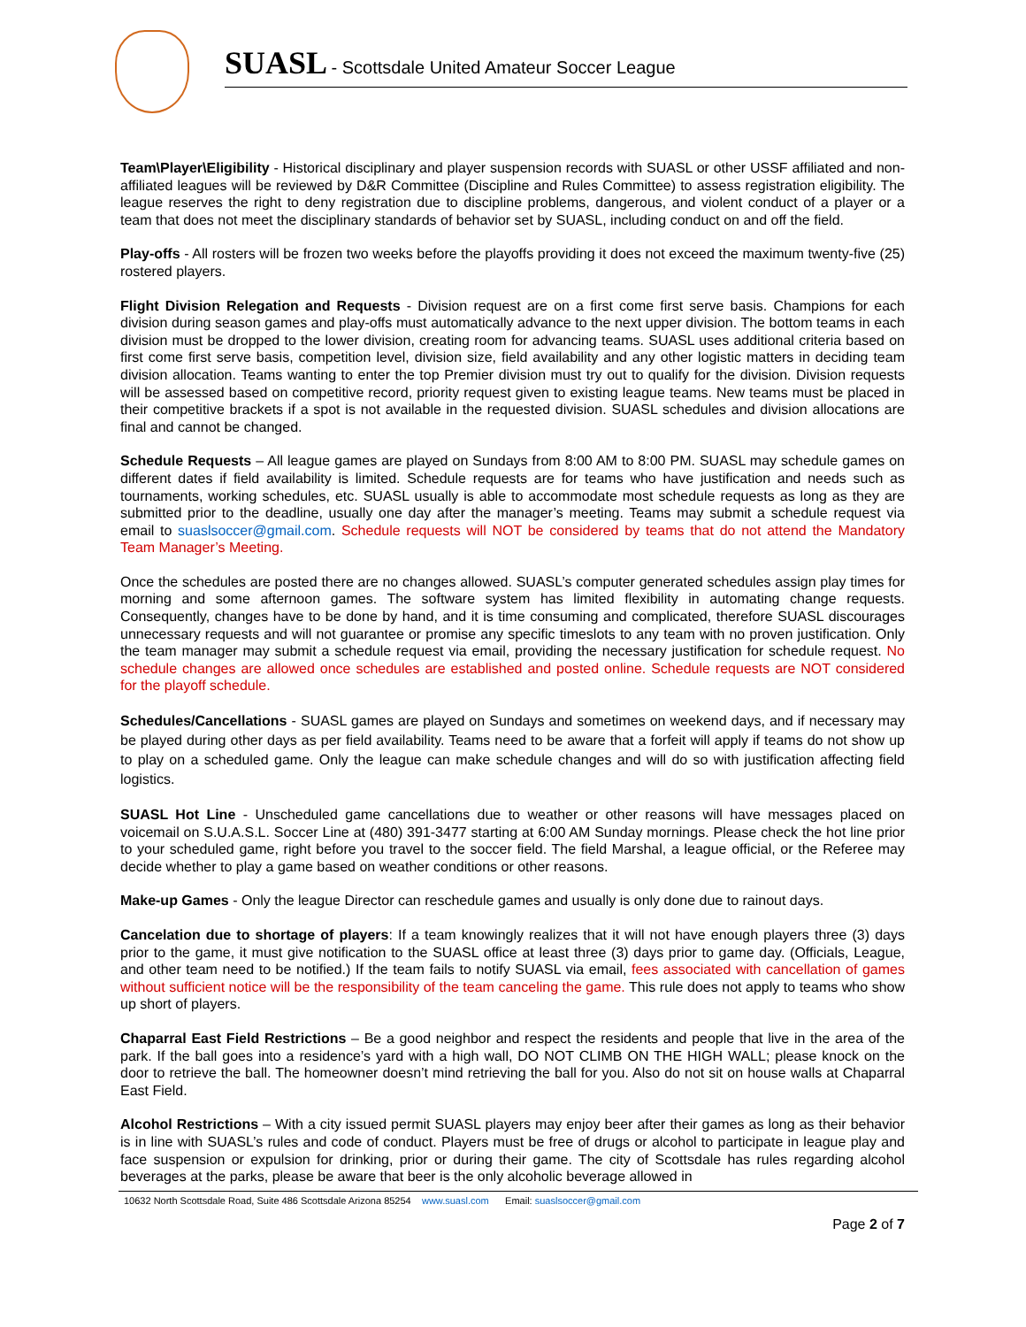SUASL - Scottsdale United Amateur Soccer League
Team\Player\Eligibility - Historical disciplinary and player suspension records with SUASL or other USSF affiliated and non-affiliated leagues will be reviewed by D&R Committee (Discipline and Rules Committee) to assess registration eligibility. The league reserves the right to deny registration due to discipline problems, dangerous, and violent conduct of a player or a team that does not meet the disciplinary standards of behavior set by SUASL, including conduct on and off the field.
Play-offs - All rosters will be frozen two weeks before the playoffs providing it does not exceed the maximum twenty-five (25) rostered players.
Flight Division Relegation and Requests - Division request are on a first come first serve basis. Champions for each division during season games and play-offs must automatically advance to the next upper division. The bottom teams in each division must be dropped to the lower division, creating room for advancing teams. SUASL uses additional criteria based on first come first serve basis, competition level, division size, field availability and any other logistic matters in deciding team division allocation. Teams wanting to enter the top Premier division must try out to qualify for the division. Division requests will be assessed based on competitive record, priority request given to existing league teams. New teams must be placed in their competitive brackets if a spot is not available in the requested division. SUASL schedules and division allocations are final and cannot be changed.
Schedule Requests – All league games are played on Sundays from 8:00 AM to 8:00 PM. SUASL may schedule games on different dates if field availability is limited. Schedule requests are for teams who have justification and needs such as tournaments, working schedules, etc. SUASL usually is able to accommodate most schedule requests as long as they are submitted prior to the deadline, usually one day after the manager’s meeting. Teams may submit a schedule request via email to suaslsoccer@gmail.com. Schedule requests will NOT be considered by teams that do not attend the Mandatory Team Manager’s Meeting.
Once the schedules are posted there are no changes allowed. SUASL’s computer generated schedules assign play times for morning and some afternoon games. The software system has limited flexibility in automating change requests. Consequently, changes have to be done by hand, and it is time consuming and complicated, therefore SUASL discourages unnecessary requests and will not guarantee or promise any specific timeslots to any team with no proven justification. Only the team manager may submit a schedule request via email, providing the necessary justification for schedule request. No schedule changes are allowed once schedules are established and posted online. Schedule requests are NOT considered for the playoff schedule.
Schedules/Cancellations - SUASL games are played on Sundays and sometimes on weekend days, and if necessary may be played during other days as per field availability. Teams need to be aware that a forfeit will apply if teams do not show up to play on a scheduled game. Only the league can make schedule changes and will do so with justification affecting field logistics.
SUASL Hot Line - Unscheduled game cancellations due to weather or other reasons will have messages placed on voicemail on S.U.A.S.L. Soccer Line at (480) 391-3477 starting at 6:00 AM Sunday mornings. Please check the hot line prior to your scheduled game, right before you travel to the soccer field. The field Marshal, a league official, or the Referee may decide whether to play a game based on weather conditions or other reasons.
Make-up Games - Only the league Director can reschedule games and usually is only done due to rainout days.
Cancelation due to shortage of players: If a team knowingly realizes that it will not have enough players three (3) days prior to the game, it must give notification to the SUASL office at least three (3) days prior to game day. (Officials, League, and other team need to be notified.) If the team fails to notify SUASL via email, fees associated with cancellation of games without sufficient notice will be the responsibility of the team canceling the game. This rule does not apply to teams who show up short of players.
Chaparral East Field Restrictions – Be a good neighbor and respect the residents and people that live in the area of the park. If the ball goes into a residence’s yard with a high wall, DO NOT CLIMB ON THE HIGH WALL; please knock on the door to retrieve the ball. The homeowner doesn’t mind retrieving the ball for you. Also do not sit on house walls at Chaparral East Field.
Alcohol Restrictions – With a city issued permit SUASL players may enjoy beer after their games as long as their behavior is in line with SUASL’s rules and code of conduct. Players must be free of drugs or alcohol to participate in league play and face suspension or expulsion for drinking, prior or during their game. The city of Scottsdale has rules regarding alcohol beverages at the parks, please be aware that beer is the only alcoholic beverage allowed in
10632 North Scottsdale Road, Suite 486 Scottsdale Arizona 85254 www.suasl.com Email: suaslsoccer@gmail.com
Page 2 of 7